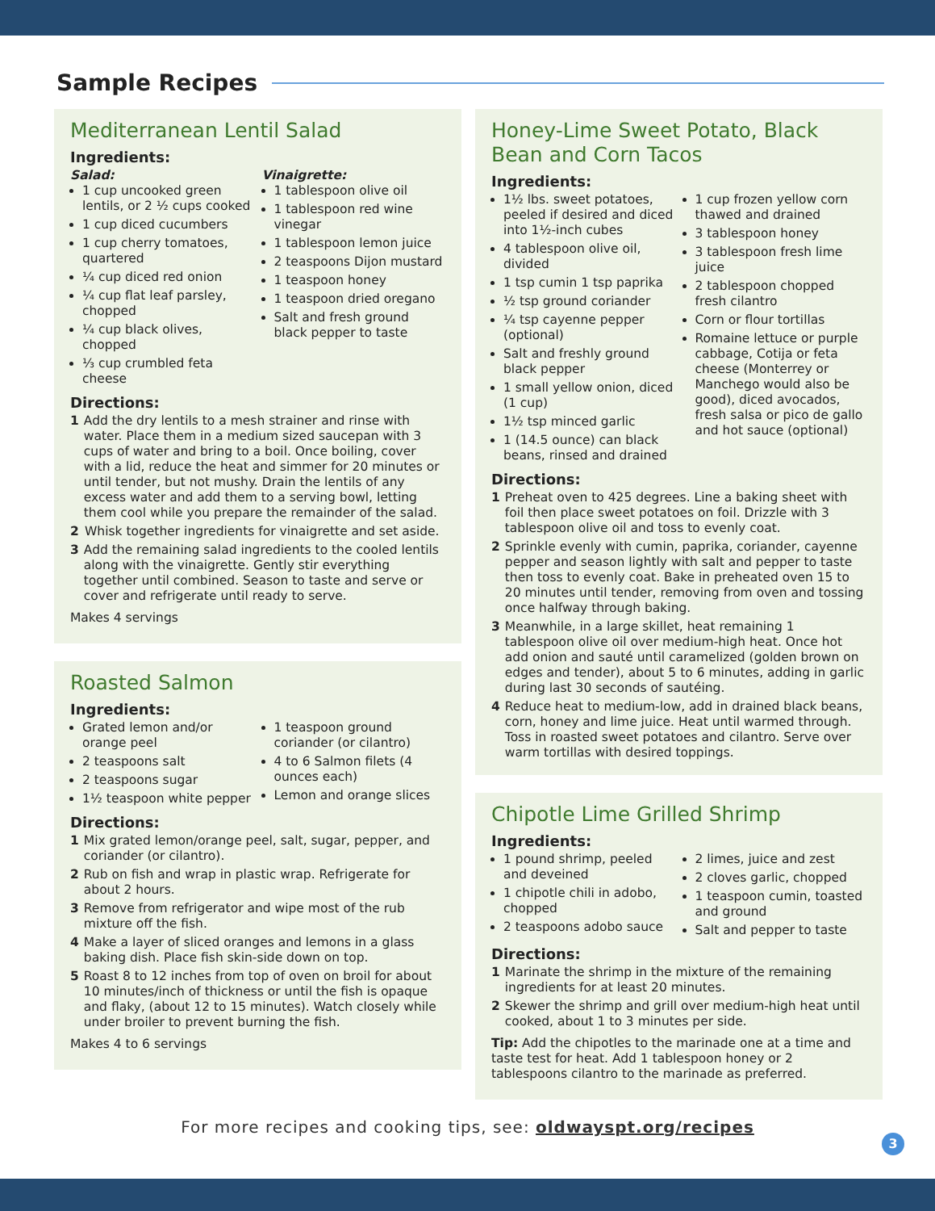Sample Recipes
Mediterranean Lentil Salad
Ingredients:
Salad:
1 cup uncooked green lentils, or 2 ½ cups cooked
1 cup diced cucumbers
1 cup cherry tomatoes, quartered
¼ cup diced red onion
¼ cup flat leaf parsley, chopped
¼ cup black olives, chopped
⅓ cup crumbled feta cheese
Vinaigrette:
1 tablespoon olive oil
1 tablespoon red wine vinegar
1 tablespoon lemon juice
2 teaspoons Dijon mustard
1 teaspoon honey
1 teaspoon dried oregano
Salt and fresh ground black pepper to taste
Directions:
1 Add the dry lentils to a mesh strainer and rinse with water. Place them in a medium sized saucepan with 3 cups of water and bring to a boil. Once boiling, cover with a lid, reduce the heat and simmer for 20 minutes or until tender, but not mushy. Drain the lentils of any excess water and add them to a serving bowl, letting them cool while you prepare the remainder of the salad.
2 Whisk together ingredients for vinaigrette and set aside.
3 Add the remaining salad ingredients to the cooled lentils along with the vinaigrette. Gently stir everything together until combined. Season to taste and serve or cover and refrigerate until ready to serve.
Makes 4 servings
Roasted Salmon
Ingredients:
Grated lemon and/or orange peel
2 teaspoons salt
2 teaspoons sugar
1½ teaspoon white pepper
1 teaspoon ground coriander (or cilantro)
4 to 6 Salmon filets (4 ounces each)
Lemon and orange slices
Directions:
1 Mix grated lemon/orange peel, salt, sugar, pepper, and coriander (or cilantro).
2 Rub on fish and wrap in plastic wrap. Refrigerate for about 2 hours.
3 Remove from refrigerator and wipe most of the rub mixture off the fish.
4 Make a layer of sliced oranges and lemons in a glass baking dish. Place fish skin-side down on top.
5 Roast 8 to 12 inches from top of oven on broil for about 10 minutes/inch of thickness or until the fish is opaque and flaky, (about 12 to 15 minutes). Watch closely while under broiler to prevent burning the fish.
Makes 4 to 6 servings
Honey-Lime Sweet Potato, Black Bean and Corn Tacos
Ingredients:
1½ lbs. sweet potatoes, peeled if desired and diced into 1½-inch cubes
4 tablespoon olive oil, divided
1 tsp cumin 1 tsp paprika
½ tsp ground coriander
¼ tsp cayenne pepper (optional)
Salt and freshly ground black pepper
1 small yellow onion, diced (1 cup)
1½ tsp minced garlic
1 (14.5 ounce) can black beans, rinsed and drained
1 cup frozen yellow corn thawed and drained
3 tablespoon honey
3 tablespoon fresh lime juice
2 tablespoon chopped fresh cilantro
Corn or flour tortillas
Romaine lettuce or purple cabbage, Cotija or feta cheese (Monterrey or Manchego would also be good), diced avocados, fresh salsa or pico de gallo and hot sauce (optional)
Directions:
1 Preheat oven to 425 degrees. Line a baking sheet with foil then place sweet potatoes on foil. Drizzle with 3 tablespoon olive oil and toss to evenly coat.
2 Sprinkle evenly with cumin, paprika, coriander, cayenne pepper and season lightly with salt and pepper to taste then toss to evenly coat. Bake in preheated oven 15 to 20 minutes until tender, removing from oven and tossing once halfway through baking.
3 Meanwhile, in a large skillet, heat remaining 1 tablespoon olive oil over medium-high heat. Once hot add onion and sauté until caramelized (golden brown on edges and tender), about 5 to 6 minutes, adding in garlic during last 30 seconds of sautéing.
4 Reduce heat to medium-low, add in drained black beans, corn, honey and lime juice. Heat until warmed through. Toss in roasted sweet potatoes and cilantro. Serve over warm tortillas with desired toppings.
Chipotle Lime Grilled Shrimp
Ingredients:
1 pound shrimp, peeled and deveined
1 chipotle chili in adobo, chopped
2 teaspoons adobo sauce
2 limes, juice and zest
2 cloves garlic, chopped
1 teaspoon cumin, toasted and ground
Salt and pepper to taste
Directions:
1 Marinate the shrimp in the mixture of the remaining ingredients for at least 20 minutes.
2 Skewer the shrimp and grill over medium-high heat until cooked, about 1 to 3 minutes per side.
Tip: Add the chipotles to the marinade one at a time and taste test for heat. Add 1 tablespoon honey or 2 tablespoons cilantro to the marinade as preferred.
For more recipes and cooking tips, see: oldwayspt.org/recipes
3